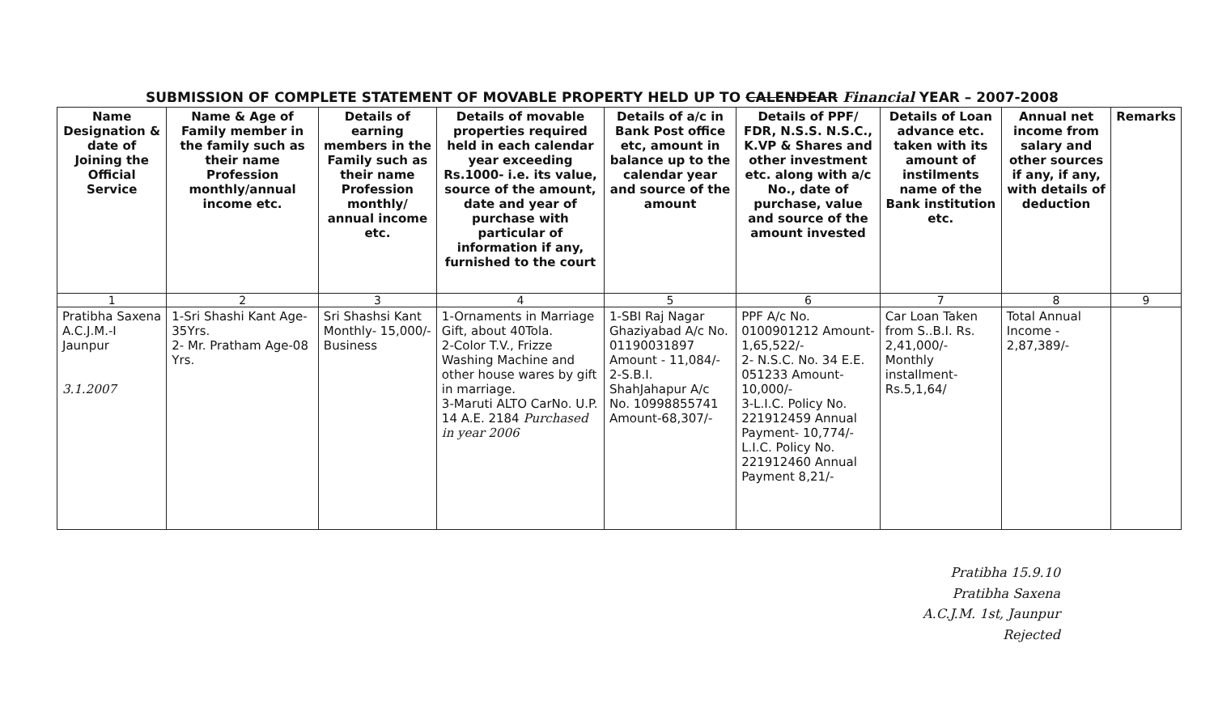SUBMISSION OF COMPLETE STATEMENT OF MOVABLE PROPERTY HELD UP TO CALENDEAR Financial YEAR – 2007-2008
| Name Designation & date of Joining the Official Service | Name & Age of Family member in the family such as their name Profession monthly/annual income etc. | Details of earning members in the Family such as their name Profession monthly/ annual income etc. | Details of movable properties required held in each calendar year exceeding Rs.1000- i.e. its value, source of the amount, date and year of purchase with particular of information if any, furnished to the court | Details of a/c in Bank Post office etc, amount in balance up to the calendar year and source of the amount | Details of PPF/ FDR, N.S.S. N.S.C., K.VP & Shares and other investment etc. along with a/c No., date of purchase, value and source of the amount invested | Details of Loan advance etc. taken with its amount of instilments name of the Bank institution etc. | Annual net income from salary and other sources if any, if any, with details of deduction | Remarks |
| --- | --- | --- | --- | --- | --- | --- | --- | --- |
| 1 | 2 | 3 | 4 | 5 | 6 | 7 | 8 | 9 |
| Pratibha Saxena A.C.J.M.-I Jaunpur 3.1.2007 | 1-Sri Shashi Kant Age-35Yrs. 2- Mr. Pratham Age-08 Yrs. | Sri Shashsi Kant Monthly- 15,000/- Business | 1-Ornaments in Marriage Gift, about 40Tola. 2-Color T.V., Frizze Washing Machine and other house wares by gift in marriage. 3-Maruti ALTO CarNo. U.P. 14 A.E. 2184 Purchased in year 2006 | 1-SBI Raj Nagar Ghaziyabad A/c No. 01190031897 Amount - 11,084/- 2-S.B.I. ShahJahapur A/c No. 10998855741 Amount-68,307/- | PPF A/c No. 0100901212 Amount- 1,65,522/- 2- N.S.C. No. 34 E.E. 051233 Amount-10,000/- 3-L.I.C. Policy No. 221912459 Annual Payment- 10,774/- L.I.C. Policy No. 221912460 Annual Payment 8,21/- | Car Loan Taken from S..B.I. Rs. 2,41,000/- Monthly installment- Rs.5,1,64/ | Total Annual Income - 2,87,389/- | |
Pratibha 15.9.10
Pratibha Saxena
A.C.J.M. 1st, Jaunpur
Rejected